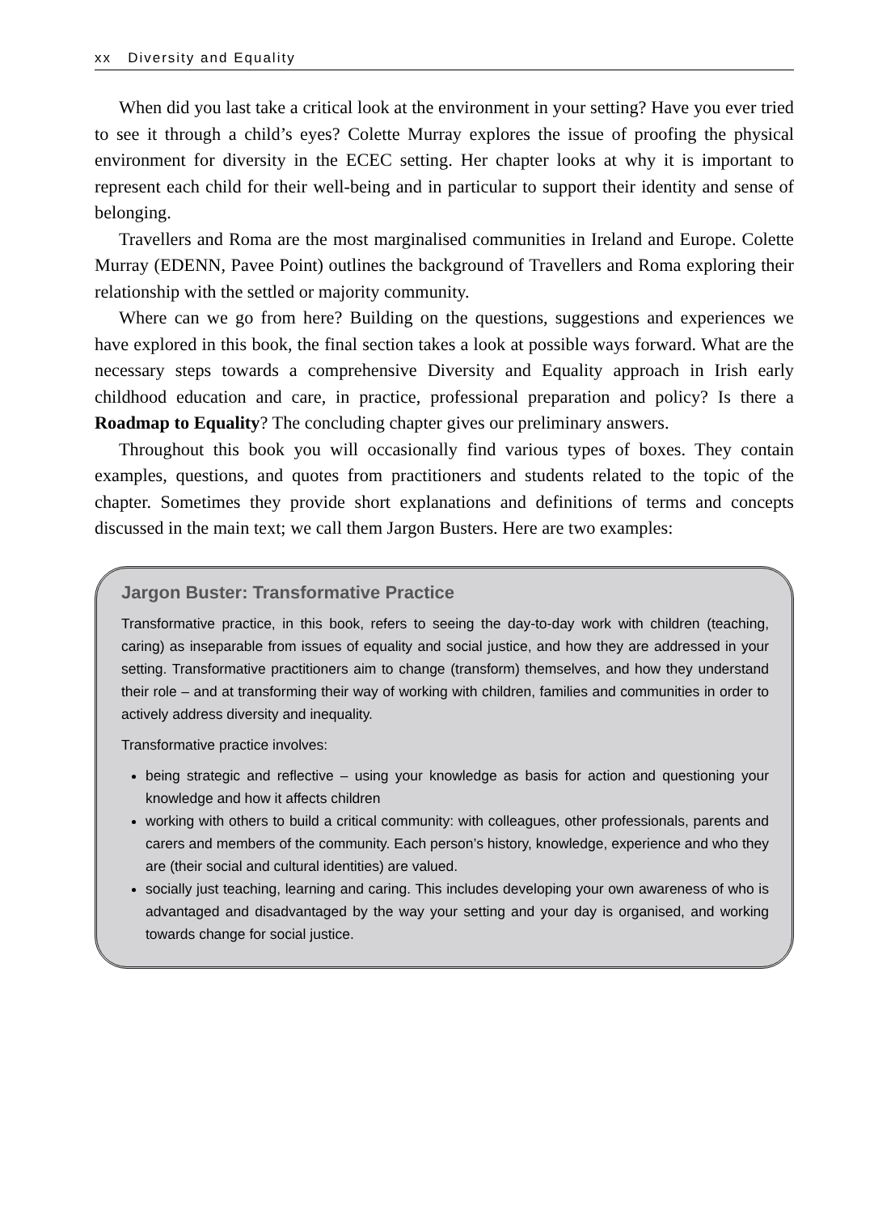xx Diversity and Equality
When did you last take a critical look at the environment in your setting? Have you ever tried to see it through a child’s eyes? Colette Murray explores the issue of proofing the physical environment for diversity in the ECEC setting. Her chapter looks at why it is important to represent each child for their well-being and in particular to support their identity and sense of belonging.
Travellers and Roma are the most marginalised communities in Ireland and Europe. Colette Murray (EDENN, Pavee Point) outlines the background of Travellers and Roma exploring their relationship with the settled or majority community.
Where can we go from here? Building on the questions, suggestions and experiences we have explored in this book, the final section takes a look at possible ways forward. What are the necessary steps towards a comprehensive Diversity and Equality approach in Irish early childhood education and care, in practice, professional preparation and policy? Is there a Roadmap to Equality? The concluding chapter gives our preliminary answers.
Throughout this book you will occasionally find various types of boxes. They contain examples, questions, and quotes from practitioners and students related to the topic of the chapter. Sometimes they provide short explanations and definitions of terms and concepts discussed in the main text; we call them Jargon Busters. Here are two examples:
Jargon Buster: Transformative Practice
Transformative practice, in this book, refers to seeing the day-to-day work with children (teaching, caring) as inseparable from issues of equality and social justice, and how they are addressed in your setting. Transformative practitioners aim to change (transform) themselves, and how they understand their role – and at transforming their way of working with children, families and communities in order to actively address diversity and inequality.
Transformative practice involves:
being strategic and reflective – using your knowledge as basis for action and questioning your knowledge and how it affects children
working with others to build a critical community: with colleagues, other professionals, parents and carers and members of the community. Each person’s history, knowledge, experience and who they are (their social and cultural identities) are valued.
socially just teaching, learning and caring. This includes developing your own awareness of who is advantaged and disadvantaged by the way your setting and your day is organised, and working towards change for social justice.